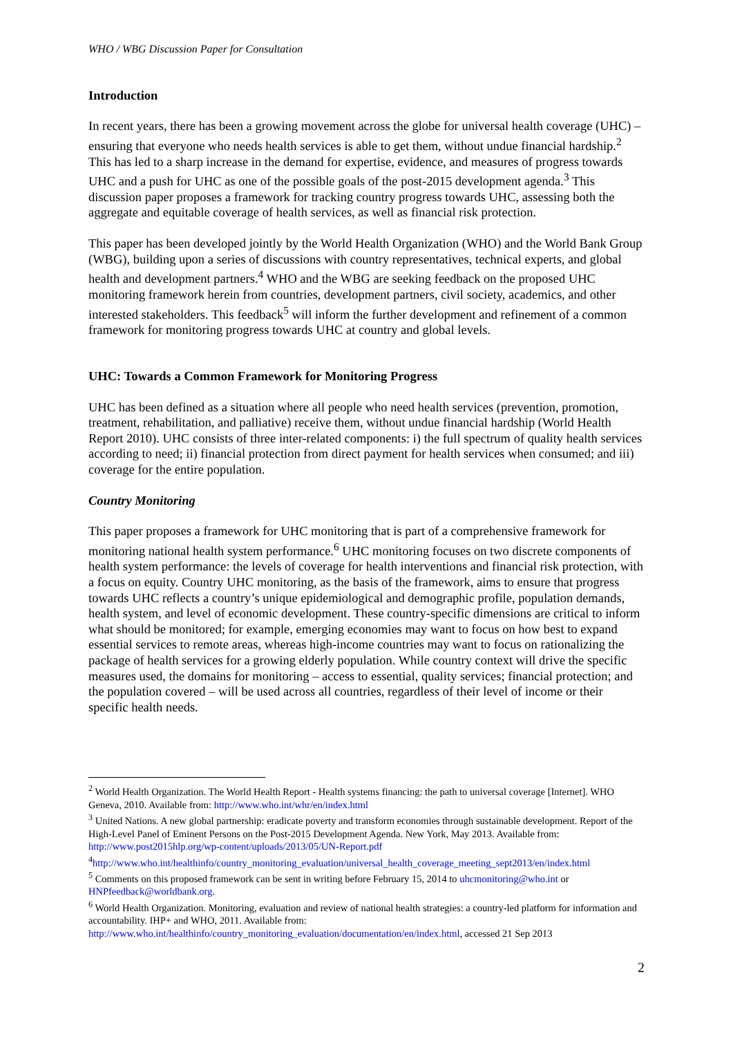WHO / WBG Discussion Paper for Consultation
Introduction
In recent years, there has been a growing movement across the globe for universal health coverage (UHC) – ensuring that everyone who needs health services is able to get them, without undue financial hardship.<sup>2</sup> This has led to a sharp increase in the demand for expertise, evidence, and measures of progress towards UHC and a push for UHC as one of the possible goals of the post-2015 development agenda.<sup>3</sup> This discussion paper proposes a framework for tracking country progress towards UHC, assessing both the aggregate and equitable coverage of health services, as well as financial risk protection.
This paper has been developed jointly by the World Health Organization (WHO) and the World Bank Group (WBG), building upon a series of discussions with country representatives, technical experts, and global health and development partners.<sup>4</sup> WHO and the WBG are seeking feedback on the proposed UHC monitoring framework herein from countries, development partners, civil society, academics, and other interested stakeholders. This feedback<sup>5</sup> will inform the further development and refinement of a common framework for monitoring progress towards UHC at country and global levels.
UHC: Towards a Common Framework for Monitoring Progress
UHC has been defined as a situation where all people who need health services (prevention, promotion, treatment, rehabilitation, and palliative) receive them, without undue financial hardship (World Health Report 2010). UHC consists of three inter-related components: i) the full spectrum of quality health services according to need; ii) financial protection from direct payment for health services when consumed; and iii) coverage for the entire population.
Country Monitoring
This paper proposes a framework for UHC monitoring that is part of a comprehensive framework for monitoring national health system performance.<sup>6</sup> UHC monitoring focuses on two discrete components of health system performance: the levels of coverage for health interventions and financial risk protection, with a focus on equity. Country UHC monitoring, as the basis of the framework, aims to ensure that progress towards UHC reflects a country’s unique epidemiological and demographic profile, population demands, health system, and level of economic development. These country-specific dimensions are critical to inform what should be monitored; for example, emerging economies may want to focus on how best to expand essential services to remote areas, whereas high-income countries may want to focus on rationalizing the package of health services for a growing elderly population. While country context will drive the specific measures used, the domains for monitoring – access to essential, quality services; financial protection; and the population covered – will be used across all countries, regardless of their level of income or their specific health needs.
<sup>2</sup> World Health Organization. The World Health Report - Health systems financing: the path to universal coverage [Internet]. WHO Geneva, 2010. Available from: http://www.who.int/whr/en/index.html
<sup>3</sup> United Nations. A new global partnership: eradicate poverty and transform economies through sustainable development. Report of the High-Level Panel of Eminent Persons on the Post-2015 Development Agenda. New York, May 2013. Available from: http://www.post2015hlp.org/wp-content/uploads/2013/05/UN-Report.pdf
<sup>4</sup> http://www.who.int/healthinfo/country_monitoring_evaluation/universal_health_coverage_meeting_sept2013/en/index.html
<sup>5</sup> Comments on this proposed framework can be sent in writing before February 15, 2014 to uhcmonitoring@who.int or HNPfeedback@worldbank.org.
<sup>6</sup> World Health Organization. Monitoring, evaluation and review of national health strategies: a country-led platform for information and accountability. IHP+ and WHO, 2011. Available from: http://www.who.int/healthinfo/country_monitoring_evaluation/documentation/en/index.html, accessed 21 Sep 2013
2